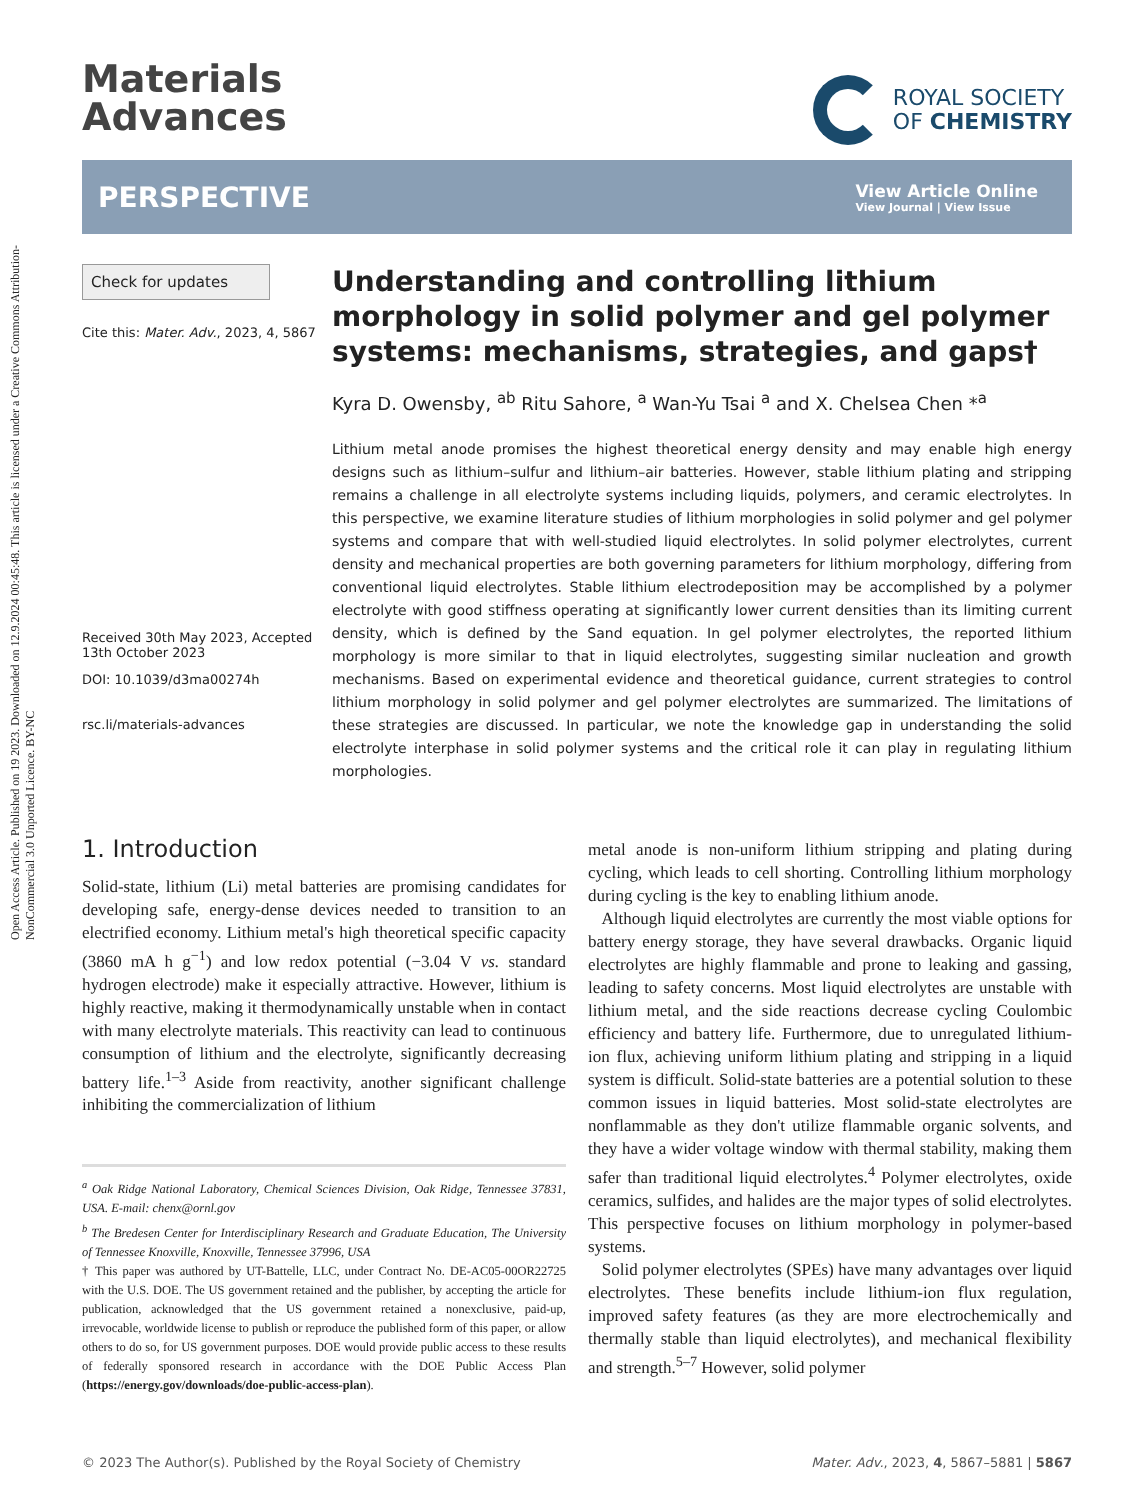Open Access Article. Published on 19 2023. Downloaded on 12.9.2024 00:45:48. This article is licensed under a Creative Commons Attribution-NonCommercial 3.0 Unported Licence. BY-NC
Materials
Advances
ROYAL SOCIETY
OF CHEMISTRY
PERSPECTIVE
View Article Online
View Journal | View Issue
Check for updates
Cite this: Mater. Adv., 2023, 4, 5867
Received 30th May 2023, Accepted 13th October 2023
DOI: 10.1039/d3ma00274h
rsc.li/materials-advances
Understanding and controlling lithium morphology in solid polymer and gel polymer systems: mechanisms, strategies, and gaps†
Kyra D. Owensby, <sup>ab</sup> Ritu Sahore, <sup>a</sup> Wan-Yu Tsai <sup>a</sup> and X. Chelsea Chen *<sup>a</sup>
Lithium metal anode promises the highest theoretical energy density and may enable high energy designs such as lithium–sulfur and lithium–air batteries. However, stable lithium plating and stripping remains a challenge in all electrolyte systems including liquids, polymers, and ceramic electrolytes. In this perspective, we examine literature studies of lithium morphologies in solid polymer and gel polymer systems and compare that with well-studied liquid electrolytes. In solid polymer electrolytes, current density and mechanical properties are both governing parameters for lithium morphology, differing from conventional liquid electrolytes. Stable lithium electrodeposition may be accomplished by a polymer electrolyte with good stiffness operating at significantly lower current densities than its limiting current density, which is defined by the Sand equation. In gel polymer electrolytes, the reported lithium morphology is more similar to that in liquid electrolytes, suggesting similar nucleation and growth mechanisms. Based on experimental evidence and theoretical guidance, current strategies to control lithium morphology in solid polymer and gel polymer electrolytes are summarized. The limitations of these strategies are discussed. In particular, we note the knowledge gap in understanding the solid electrolyte interphase in solid polymer systems and the critical role it can play in regulating lithium morphologies.
1. Introduction
Solid-state, lithium (Li) metal batteries are promising candidates for developing safe, energy-dense devices needed to transition to an electrified economy. Lithium metal's high theoretical specific capacity (3860 mA h g<sup>−1</sup>) and low redox potential (−3.04 V vs. standard hydrogen electrode) make it especially attractive. However, lithium is highly reactive, making it thermodynamically unstable when in contact with many electrolyte materials. This reactivity can lead to continuous consumption of lithium and the electrolyte, significantly decreasing battery life.<sup>1–3</sup> Aside from reactivity, another significant challenge inhibiting the commercialization of lithium
<sup>a</sup> Oak Ridge National Laboratory, Chemical Sciences Division, Oak Ridge, Tennessee 37831, USA. E-mail: chenx@ornl.gov
<sup>b</sup> The Bredesen Center for Interdisciplinary Research and Graduate Education, The University of Tennessee Knoxville, Knoxville, Tennessee 37996, USA
† This paper was authored by UT-Battelle, LLC, under Contract No. DE-AC05-00OR22725 with the U.S. DOE. The US government retained and the publisher, by accepting the article for publication, acknowledged that the US government retained a nonexclusive, paid-up, irrevocable, worldwide license to publish or reproduce the published form of this paper, or allow others to do so, for US government purposes. DOE would provide public access to these results of federally sponsored research in accordance with the DOE Public Access Plan (https://energy.gov/downloads/doe-public-access-plan).
metal anode is non-uniform lithium stripping and plating during cycling, which leads to cell shorting. Controlling lithium morphology during cycling is the key to enabling lithium anode.
Although liquid electrolytes are currently the most viable options for battery energy storage, they have several drawbacks. Organic liquid electrolytes are highly flammable and prone to leaking and gassing, leading to safety concerns. Most liquid electrolytes are unstable with lithium metal, and the side reactions decrease cycling Coulombic efficiency and battery life. Furthermore, due to unregulated lithium-ion flux, achieving uniform lithium plating and stripping in a liquid system is difficult. Solid-state batteries are a potential solution to these common issues in liquid batteries. Most solid-state electrolytes are nonflammable as they don't utilize flammable organic solvents, and they have a wider voltage window with thermal stability, making them safer than traditional liquid electrolytes.<sup>4</sup> Polymer electrolytes, oxide ceramics, sulfides, and halides are the major types of solid electrolytes. This perspective focuses on lithium morphology in polymer-based systems.
Solid polymer electrolytes (SPEs) have many advantages over liquid electrolytes. These benefits include lithium-ion flux regulation, improved safety features (as they are more electrochemically and thermally stable than liquid electrolytes), and mechanical flexibility and strength.<sup>5–7</sup> However, solid polymer
© 2023 The Author(s). Published by the Royal Society of Chemistry Mater. Adv., 2023, 4, 5867–5881 | 5867